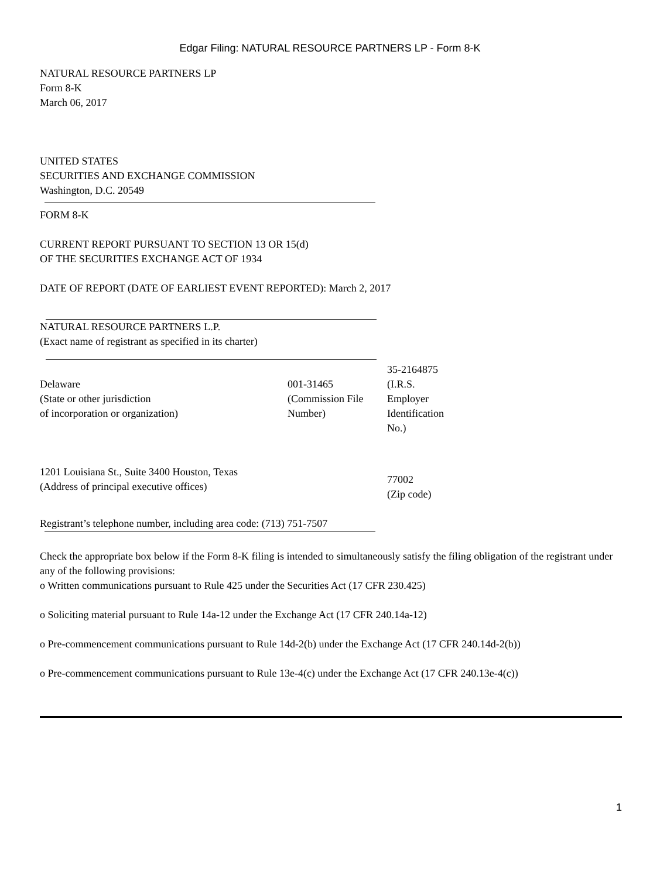Edgar Filing: NATURAL RESOURCE PARTNERS LP - Form 8-K
NATURAL RESOURCE PARTNERS LP
Form 8-K
March 06, 2017
UNITED STATES
SECURITIES AND EXCHANGE COMMISSION
Washington, D.C. 20549
FORM 8-K
CURRENT REPORT PURSUANT TO SECTION 13 OR 15(d)
OF THE SECURITIES EXCHANGE ACT OF 1934
DATE OF REPORT (DATE OF EARLIEST EVENT REPORTED): March 2, 2017
NATURAL RESOURCE PARTNERS L.P.
(Exact name of registrant as specified in its charter)
| Delaware (State or other jurisdiction of incorporation or organization) | 001-31465 (Commission File Number) | 35-2164875 (I.R.S. Employer Identification No.) |
| 1201 Louisiana St., Suite 3400 Houston, Texas (Address of principal executive offices) | | 77002 (Zip code) |
Registrant’s telephone number, including area code: (713) 751-7507
Check the appropriate box below if the Form 8-K filing is intended to simultaneously satisfy the filing obligation of the registrant under any of the following provisions:
o Written communications pursuant to Rule 425 under the Securities Act (17 CFR 230.425)
o Soliciting material pursuant to Rule 14a-12 under the Exchange Act (17 CFR 240.14a-12)
o Pre-commencement communications pursuant to Rule 14d-2(b) under the Exchange Act (17 CFR 240.14d-2(b))
o Pre-commencement communications pursuant to Rule 13e-4(c) under the Exchange Act (17 CFR 240.13e-4(c))
1